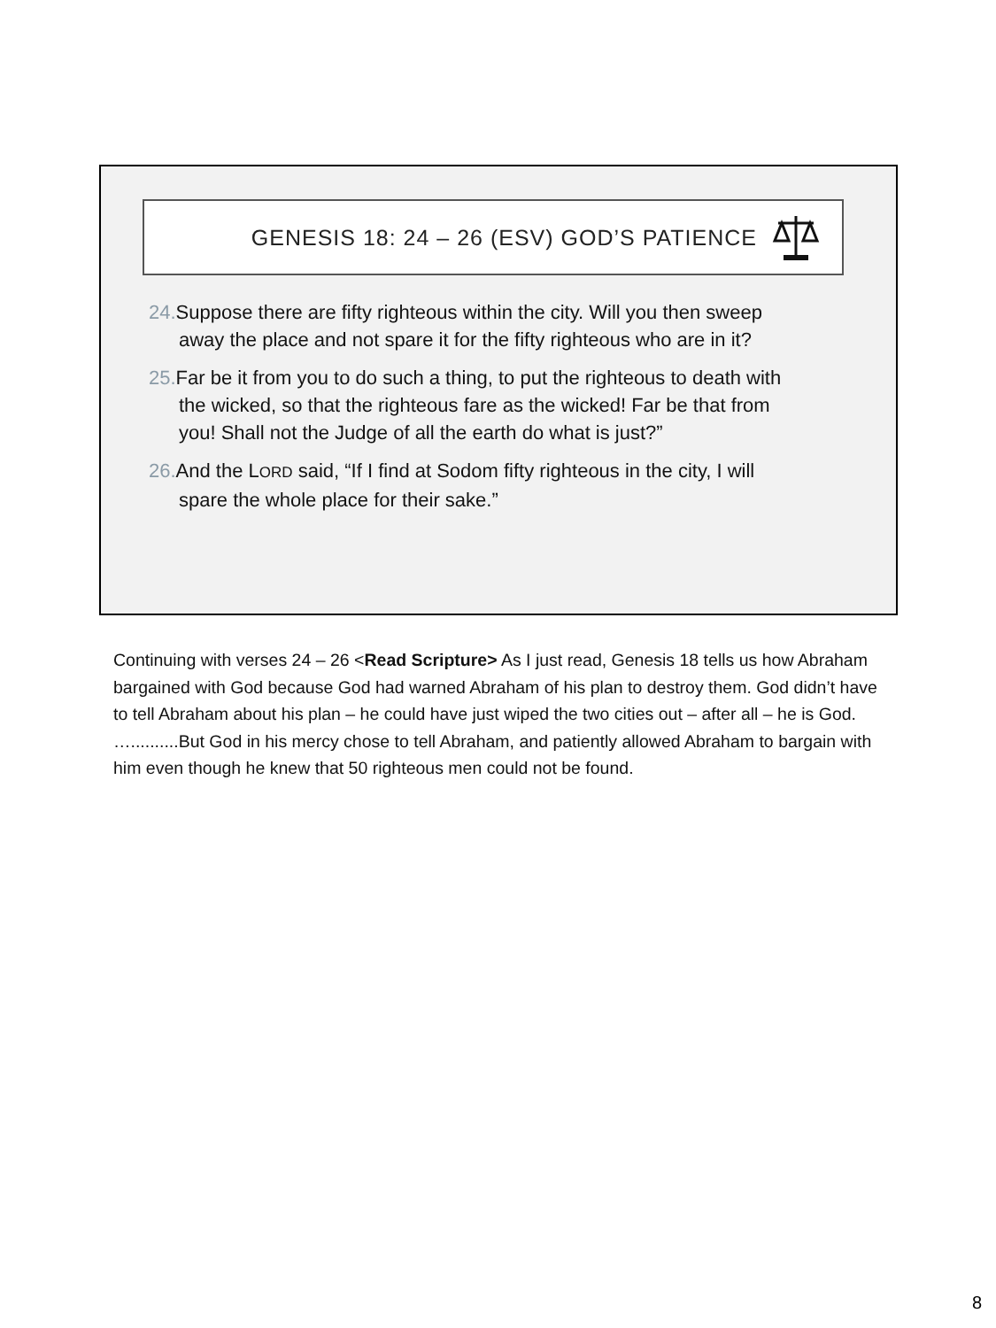GENESIS 18: 24 – 26 (ESV) GOD’S PATIENCE
24. Suppose there are fifty righteous within the city. Will you then sweep away the place and not spare it for the fifty righteous who are in it?
25. Far be it from you to do such a thing, to put the righteous to death with the wicked, so that the righteous fare as the wicked! Far be that from you! Shall not the Judge of all the earth do what is just?”
26. And the LORD said, “If I find at Sodom fifty righteous in the city, I will spare the whole place for their sake.”
Continuing with verses 24 – 26 <Read Scripture> As I just read, Genesis 18 tells us how Abraham bargained with God because God had warned Abraham of his plan to destroy them. God didn’t have to tell Abraham about his plan – he could have just wiped the two cities out – after all – he is God. …..........But God in his mercy chose to tell Abraham, and patiently allowed Abraham to bargain with him even though he knew that 50 righteous men could not be found.
8